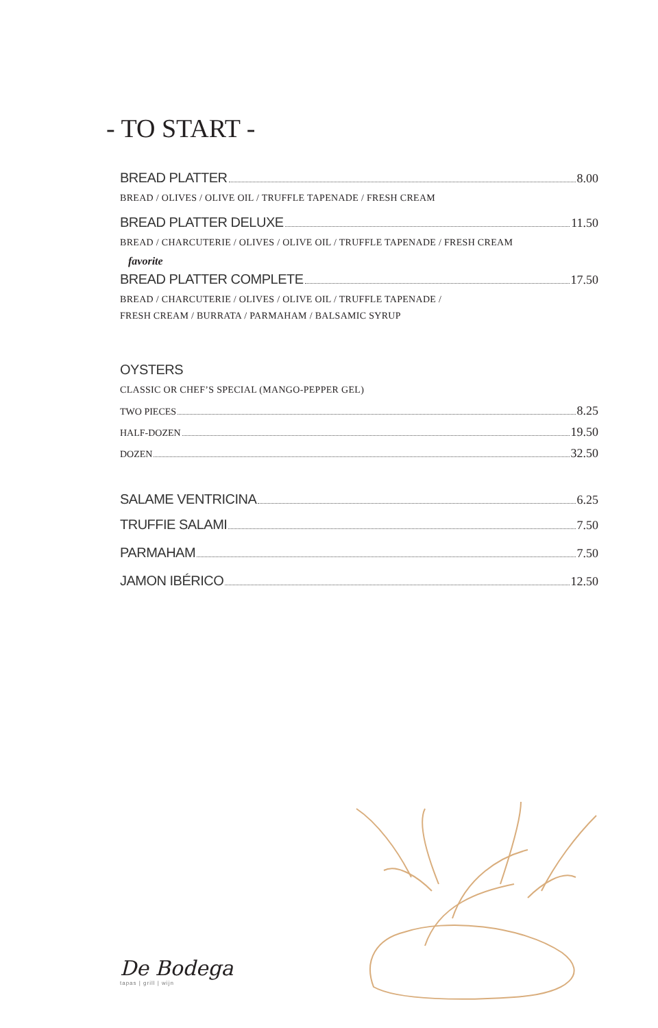- TO START -
BREAD PLATTER 8.00
BREAD / OLIVES / OLIVE OIL / TRUFFLE TAPENADE / FRESH CREAM
BREAD PLATTER DELUXE 11.50
BREAD / CHARCUTERIE / OLIVES / OLIVE OIL / TRUFFLE TAPENADE / FRESH CREAM
favorite
BREAD PLATTER COMPLETE 17.50
BREAD / CHARCUTERIE / OLIVES / OLIVE OIL / TRUFFLE TAPENADE /
FRESH CREAM / BURRATA / PARMAHAM / BALSAMIC SYRUP
OYSTERS
CLASSIC OR CHEF’S SPECIAL (MANGO-PEPPER GEL)
TWO PIECES 8.25
HALF-DOZEN 19.50
DOZEN 32.50
SALAME VENTRICINA 6.25
TRUFFIE SALAMI 7.50
PARMAHAM 7.50
JAMON IBÉRICO 12.50
De Bodega
tapas | grill | wijn